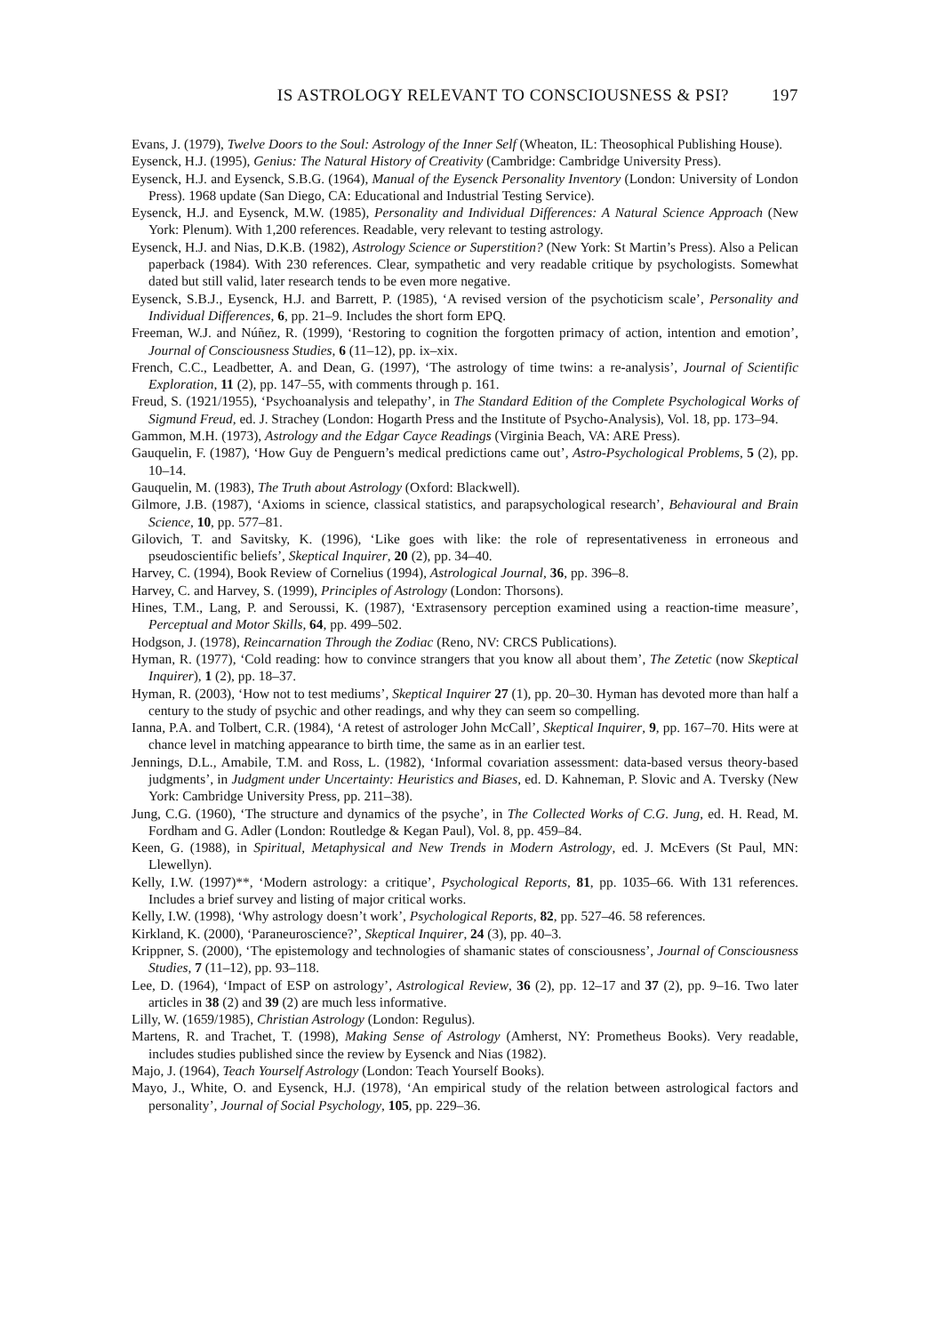IS ASTROLOGY RELEVANT TO CONSCIOUSNESS & PSI? 197
Evans, J. (1979), Twelve Doors to the Soul: Astrology of the Inner Self (Wheaton, IL: Theosophical Publishing House).
Eysenck, H.J. (1995), Genius: The Natural History of Creativity (Cambridge: Cambridge University Press).
Eysenck, H.J. and Eysenck, S.B.G. (1964), Manual of the Eysenck Personality Inventory (London: University of London Press). 1968 update (San Diego, CA: Educational and Industrial Testing Service).
Eysenck, H.J. and Eysenck, M.W. (1985), Personality and Individual Differences: A Natural Science Approach (New York: Plenum). With 1,200 references. Readable, very relevant to testing astrology.
Eysenck, H.J. and Nias, D.K.B. (1982), Astrology Science or Superstition? (New York: St Martin’s Press). Also a Pelican paperback (1984). With 230 references. Clear, sympathetic and very readable critique by psychologists. Somewhat dated but still valid, later research tends to be even more negative.
Eysenck, S.B.J., Eysenck, H.J. and Barrett, P. (1985), ‘A revised version of the psychoticism scale’, Personality and Individual Differences, 6, pp. 21–9. Includes the short form EPQ.
Freeman, W.J. and Núñez, R. (1999), ‘Restoring to cognition the forgotten primacy of action, intention and emotion’, Journal of Consciousness Studies, 6 (11–12), pp. ix–xix.
French, C.C., Leadbetter, A. and Dean, G. (1997), ‘The astrology of time twins: a re-analysis’, Journal of Scientific Exploration, 11 (2), pp. 147–55, with comments through p. 161.
Freud, S. (1921/1955), ‘Psychoanalysis and telepathy’, in The Standard Edition of the Complete Psychological Works of Sigmund Freud, ed. J. Strachey (London: Hogarth Press and the Institute of Psycho-Analysis), Vol. 18, pp. 173–94.
Gammon, M.H. (1973), Astrology and the Edgar Cayce Readings (Virginia Beach, VA: ARE Press).
Gauquelin, F. (1987), ‘How Guy de Penguern’s medical predictions came out’, Astro-Psychological Problems, 5 (2), pp. 10–14.
Gauquelin, M. (1983), The Truth about Astrology (Oxford: Blackwell).
Gilmore, J.B. (1987), ‘Axioms in science, classical statistics, and parapsychological research’, Behavioural and Brain Science, 10, pp. 577–81.
Gilovich, T. and Savitsky, K. (1996), ‘Like goes with like: the role of representativeness in erroneous and pseudoscientific beliefs’, Skeptical Inquirer, 20 (2), pp. 34–40.
Harvey, C. (1994), Book Review of Cornelius (1994), Astrological Journal, 36, pp. 396–8.
Harvey, C. and Harvey, S. (1999), Principles of Astrology (London: Thorsons).
Hines, T.M., Lang, P. and Seroussi, K. (1987), ‘Extrasensory perception examined using a reaction-time measure’, Perceptual and Motor Skills, 64, pp. 499–502.
Hodgson, J. (1978), Reincarnation Through the Zodiac (Reno, NV: CRCS Publications).
Hyman, R. (1977), ‘Cold reading: how to convince strangers that you know all about them’, The Zetetic (now Skeptical Inquirer), 1 (2), pp. 18–37.
Hyman, R. (2003), ‘How not to test mediums’, Skeptical Inquirer 27 (1), pp. 20–30. Hyman has devoted more than half a century to the study of psychic and other readings, and why they can seem so compelling.
Ianna, P.A. and Tolbert, C.R. (1984), ‘A retest of astrologer John McCall’, Skeptical Inquirer, 9, pp. 167–70. Hits were at chance level in matching appearance to birth time, the same as in an earlier test.
Jennings, D.L., Amabile, T.M. and Ross, L. (1982), ‘Informal covariation assessment: data-based versus theory-based judgments’, in Judgment under Uncertainty: Heuristics and Biases, ed. D. Kahneman, P. Slovic and A. Tversky (New York: Cambridge University Press, pp. 211–38).
Jung, C.G. (1960), ‘The structure and dynamics of the psyche’, in The Collected Works of C.G. Jung, ed. H. Read, M. Fordham and G. Adler (London: Routledge & Kegan Paul), Vol. 8, pp. 459–84.
Keen, G. (1988), in Spiritual, Metaphysical and New Trends in Modern Astrology, ed. J. McEvers (St Paul, MN: Llewellyn).
Kelly, I.W. (1997)**, ‘Modern astrology: a critique’, Psychological Reports, 81, pp. 1035–66. With 131 references. Includes a brief survey and listing of major critical works.
Kelly, I.W. (1998), ‘Why astrology doesn’t work’, Psychological Reports, 82, pp. 527–46. 58 references.
Kirkland, K. (2000), ‘Paraneuroscience?’, Skeptical Inquirer, 24 (3), pp. 40–3.
Krippner, S. (2000), ‘The epistemology and technologies of shamanic states of consciousness’, Journal of Consciousness Studies, 7 (11–12), pp. 93–118.
Lee, D. (1964), ‘Impact of ESP on astrology’, Astrological Review, 36 (2), pp. 12–17 and 37 (2), pp. 9–16. Two later articles in 38 (2) and 39 (2) are much less informative.
Lilly, W. (1659/1985), Christian Astrology (London: Regulus).
Martens, R. and Trachet, T. (1998), Making Sense of Astrology (Amherst, NY: Prometheus Books). Very readable, includes studies published since the review by Eysenck and Nias (1982).
Majo, J. (1964), Teach Yourself Astrology (London: Teach Yourself Books).
Mayo, J., White, O. and Eysenck, H.J. (1978), ‘An empirical study of the relation between astrological factors and personality’, Journal of Social Psychology, 105, pp. 229–36.